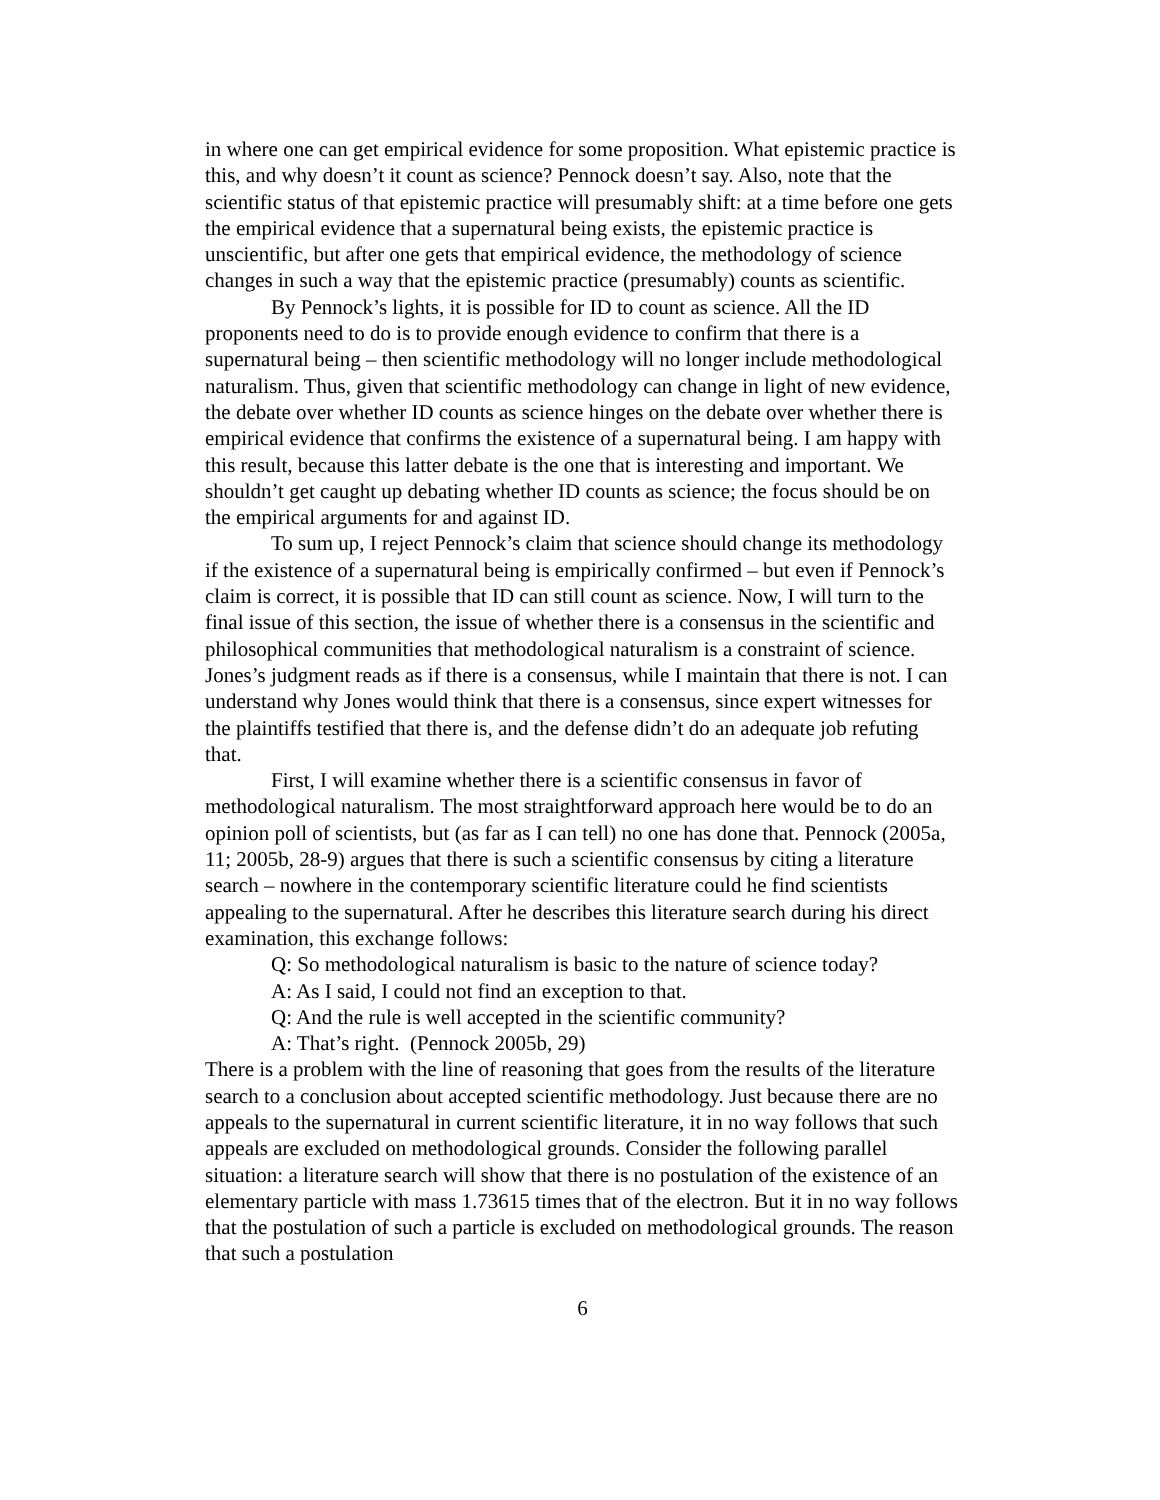in where one can get empirical evidence for some proposition. What epistemic practice is this, and why doesn’t it count as science? Pennock doesn’t say. Also, note that the scientific status of that epistemic practice will presumably shift: at a time before one gets the empirical evidence that a supernatural being exists, the epistemic practice is unscientific, but after one gets that empirical evidence, the methodology of science changes in such a way that the epistemic practice (presumably) counts as scientific.
By Pennock’s lights, it is possible for ID to count as science. All the ID proponents need to do is to provide enough evidence to confirm that there is a supernatural being – then scientific methodology will no longer include methodological naturalism. Thus, given that scientific methodology can change in light of new evidence, the debate over whether ID counts as science hinges on the debate over whether there is empirical evidence that confirms the existence of a supernatural being. I am happy with this result, because this latter debate is the one that is interesting and important. We shouldn’t get caught up debating whether ID counts as science; the focus should be on the empirical arguments for and against ID.
To sum up, I reject Pennock’s claim that science should change its methodology if the existence of a supernatural being is empirically confirmed – but even if Pennock’s claim is correct, it is possible that ID can still count as science. Now, I will turn to the final issue of this section, the issue of whether there is a consensus in the scientific and philosophical communities that methodological naturalism is a constraint of science. Jones’s judgment reads as if there is a consensus, while I maintain that there is not. I can understand why Jones would think that there is a consensus, since expert witnesses for the plaintiffs testified that there is, and the defense didn’t do an adequate job refuting that.
First, I will examine whether there is a scientific consensus in favor of methodological naturalism. The most straightforward approach here would be to do an opinion poll of scientists, but (as far as I can tell) no one has done that. Pennock (2005a, 11; 2005b, 28-9) argues that there is such a scientific consensus by citing a literature search – nowhere in the contemporary scientific literature could he find scientists appealing to the supernatural. After he describes this literature search during his direct examination, this exchange follows:
Q: So methodological naturalism is basic to the nature of science today?
A: As I said, I could not find an exception to that.
Q: And the rule is well accepted in the scientific community?
A: That’s right. (Pennock 2005b, 29)
There is a problem with the line of reasoning that goes from the results of the literature search to a conclusion about accepted scientific methodology. Just because there are no appeals to the supernatural in current scientific literature, it in no way follows that such appeals are excluded on methodological grounds. Consider the following parallel situation: a literature search will show that there is no postulation of the existence of an elementary particle with mass 1.73615 times that of the electron. But it in no way follows that the postulation of such a particle is excluded on methodological grounds. The reason that such a postulation
6